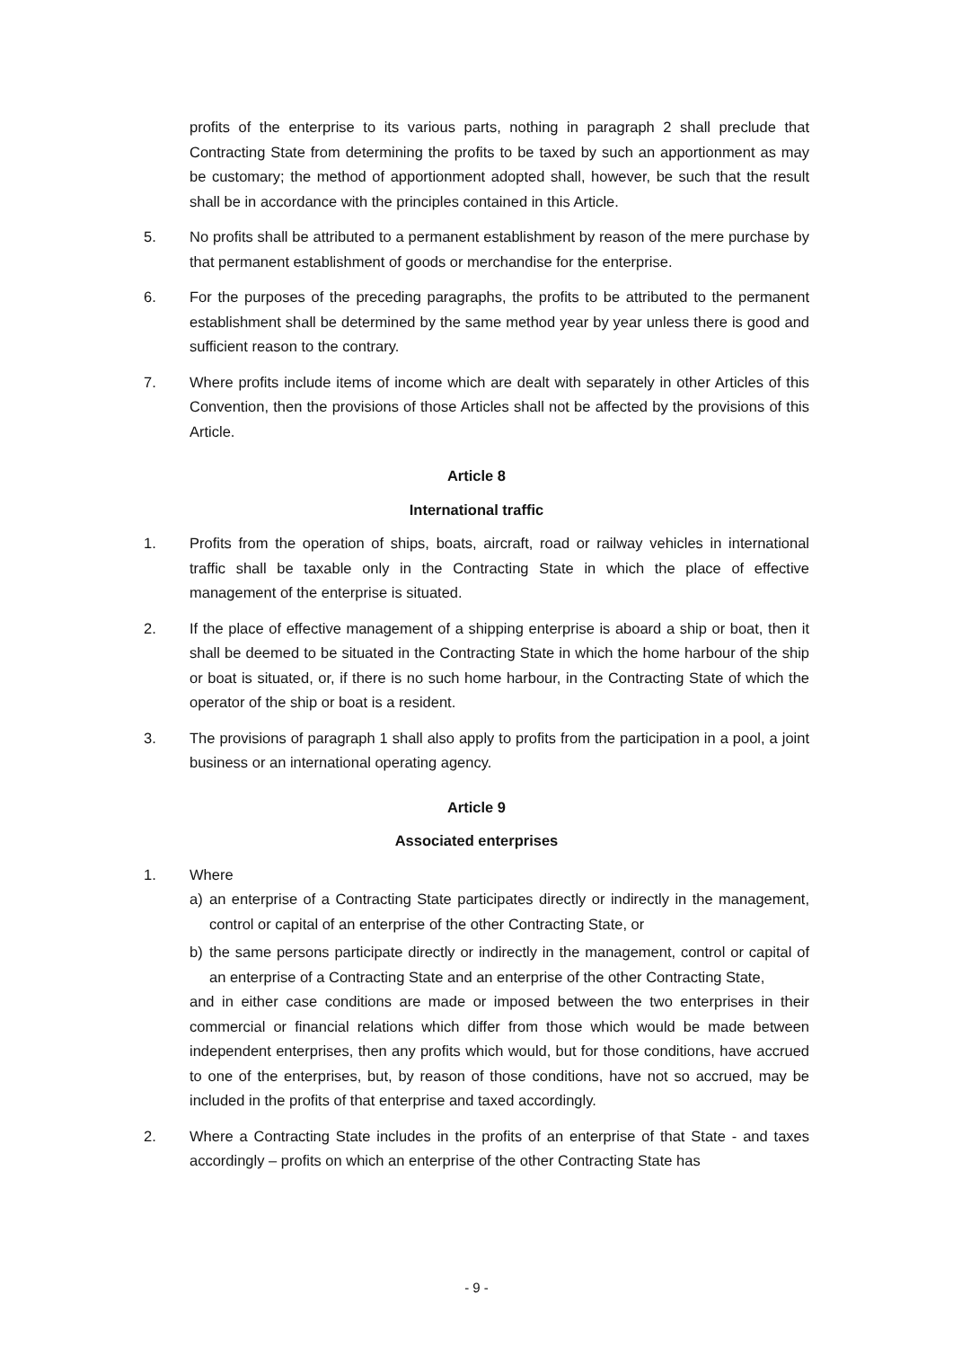profits of the enterprise to its various parts, nothing in paragraph 2 shall preclude that Contracting State from determining the profits to be taxed by such an apportionment as may be customary; the method of apportionment adopted shall, however, be such that the result shall be in accordance with the principles contained in this Article.
5. No profits shall be attributed to a permanent establishment by reason of the mere purchase by that permanent establishment of goods or merchandise for the enterprise.
6. For the purposes of the preceding paragraphs, the profits to be attributed to the permanent establishment shall be determined by the same method year by year unless there is good and sufficient reason to the contrary.
7. Where profits include items of income which are dealt with separately in other Articles of this Convention, then the provisions of those Articles shall not be affected by the provisions of this Article.
Article 8
International traffic
1. Profits from the operation of ships, boats, aircraft, road or railway vehicles in international traffic shall be taxable only in the Contracting State in which the place of effective management of the enterprise is situated.
2. If the place of effective management of a shipping enterprise is aboard a ship or boat, then it shall be deemed to be situated in the Contracting State in which the home harbour of the ship or boat is situated, or, if there is no such home harbour, in the Contracting State of which the operator of the ship or boat is a resident.
3. The provisions of paragraph 1 shall also apply to profits from the participation in a pool, a joint business or an international operating agency.
Article 9
Associated enterprises
1. Where
a) an enterprise of a Contracting State participates directly or indirectly in the management, control or capital of an enterprise of the other Contracting State, or
b) the same persons participate directly or indirectly in the management, control or capital of an enterprise of a Contracting State and an enterprise of the other Contracting State,
and in either case conditions are made or imposed between the two enterprises in their commercial or financial relations which differ from those which would be made between independent enterprises, then any profits which would, but for those conditions, have accrued to one of the enterprises, but, by reason of those conditions, have not so accrued, may be included in the profits of that enterprise and taxed accordingly.
2. Where a Contracting State includes in the profits of an enterprise of that State - and taxes accordingly – profits on which an enterprise of the other Contracting State has
- 9 -